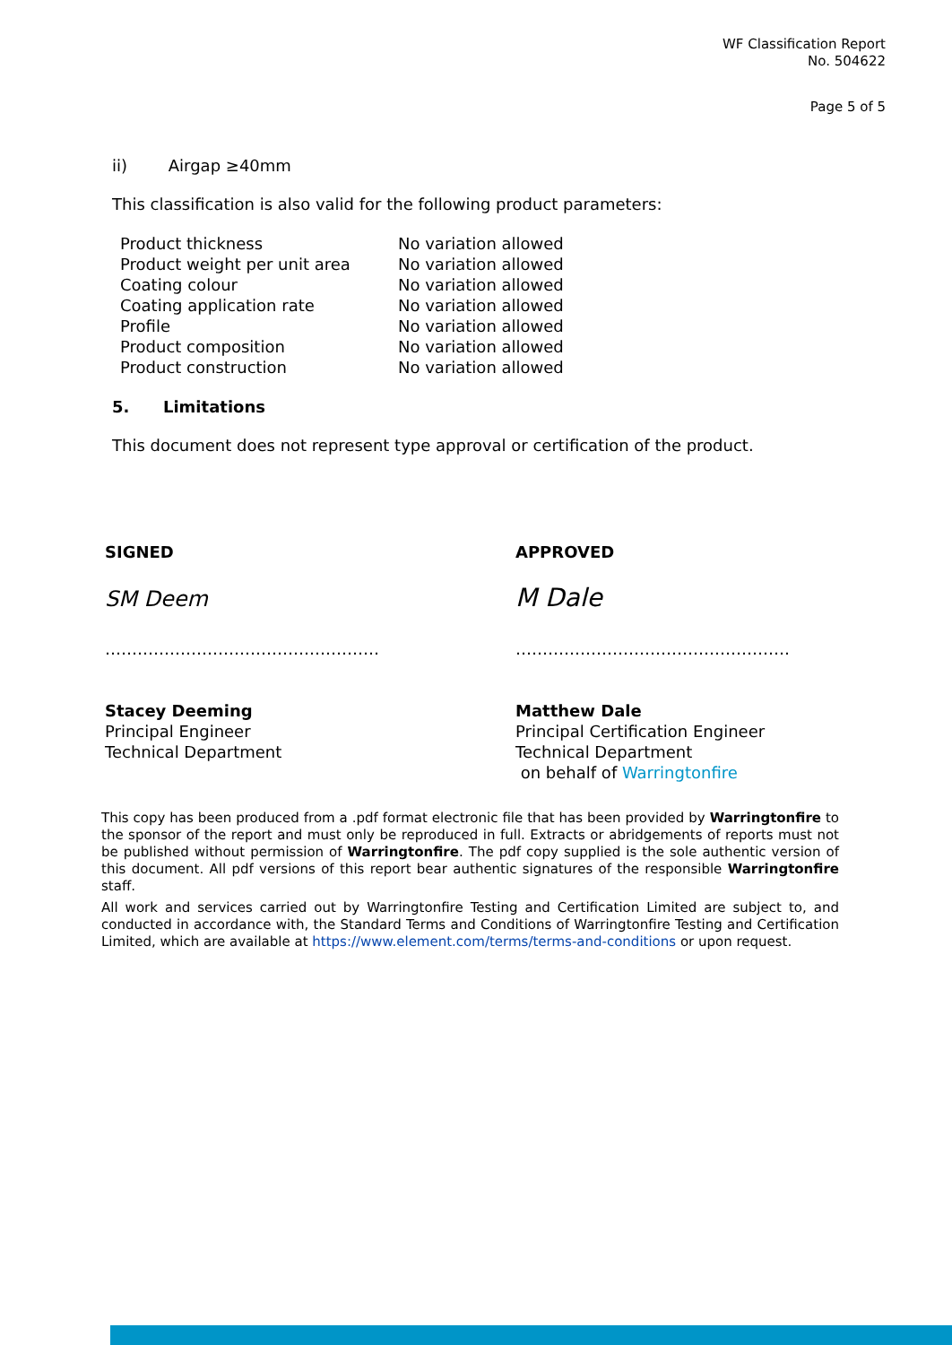WF Classification Report
No. 504622
Page 5 of 5
ii) Airgap ≥40mm
This classification is also valid for the following product parameters:
| Product thickness | No variation allowed |
| Product weight per unit area | No variation allowed |
| Coating colour | No variation allowed |
| Coating application rate | No variation allowed |
| Profile | No variation allowed |
| Product composition | No variation allowed |
| Product construction | No variation allowed |
5. Limitations
This document does not represent type approval or certification of the product.
SIGNED
SM Deem
……………………………………………
Stacey Deeming
Principal Engineer
Technical Department
APPROVED
M Dale
……………………………………………
Matthew Dale
Principal Certification Engineer
Technical Department
on behalf of Warringtonfire
This copy has been produced from a .pdf format electronic file that has been provided by Warringtonfire to the sponsor of the report and must only be reproduced in full. Extracts or abridgements of reports must not be published without permission of Warringtonfire. The pdf copy supplied is the sole authentic version of this document. All pdf versions of this report bear authentic signatures of the responsible Warringtonfire staff.
All work and services carried out by Warringtonfire Testing and Certification Limited are subject to, and conducted in accordance with, the Standard Terms and Conditions of Warringtonfire Testing and Certification Limited, which are available at https://www.element.com/terms/terms-and-conditions or upon request.